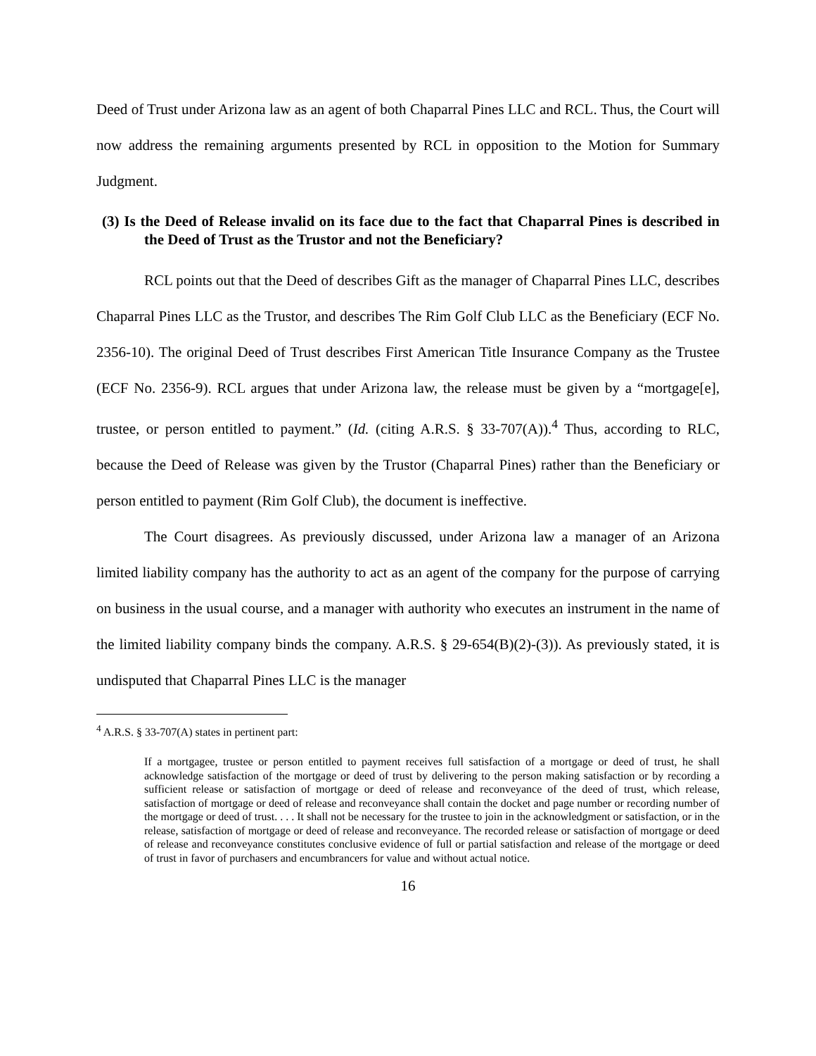Deed of Trust under Arizona law as an agent of both Chaparral Pines LLC and RCL. Thus, the Court will now address the remaining arguments presented by RCL in opposition to the Motion for Summary Judgment.
(3) Is the Deed of Release invalid on its face due to the fact that Chaparral Pines is described in the Deed of Trust as the Trustor and not the Beneficiary?
RCL points out that the Deed of describes Gift as the manager of Chaparral Pines LLC, describes Chaparral Pines LLC as the Trustor, and describes The Rim Golf Club LLC as the Beneficiary (ECF No. 2356-10). The original Deed of Trust describes First American Title Insurance Company as the Trustee (ECF No. 2356-9). RCL argues that under Arizona law, the release must be given by a “mortgage[e], trustee, or person entitled to payment.” (Id. (citing A.R.S. § 33-707(A)).<sup>4</sup> Thus, according to RLC, because the Deed of Release was given by the Trustor (Chaparral Pines) rather than the Beneficiary or person entitled to payment (Rim Golf Club), the document is ineffective.
The Court disagrees. As previously discussed, under Arizona law a manager of an Arizona limited liability company has the authority to act as an agent of the company for the purpose of carrying on business in the usual course, and a manager with authority who executes an instrument in the name of the limited liability company binds the company. A.R.S. § 29-654(B)(2)-(3)). As previously stated, it is undisputed that Chaparral Pines LLC is the manager
<sup>4</sup> A.R.S. § 33-707(A) states in pertinent part:
If a mortgagee, trustee or person entitled to payment receives full satisfaction of a mortgage or deed of trust, he shall acknowledge satisfaction of the mortgage or deed of trust by delivering to the person making satisfaction or by recording a sufficient release or satisfaction of mortgage or deed of release and reconveyance of the deed of trust, which release, satisfaction of mortgage or deed of release and reconveyance shall contain the docket and page number or recording number of the mortgage or deed of trust. . . . It shall not be necessary for the trustee to join in the acknowledgment or satisfaction, or in the release, satisfaction of mortgage or deed of release and reconveyance. The recorded release or satisfaction of mortgage or deed of release and reconveyance constitutes conclusive evidence of full or partial satisfaction and release of the mortgage or deed of trust in favor of purchasers and encumbrancers for value and without actual notice.
16